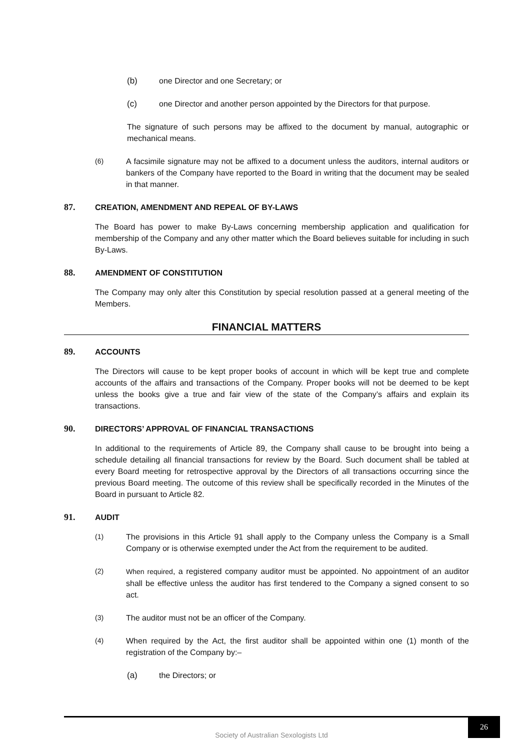(b) one Director and one Secretary; or
(c) one Director and another person appointed by the Directors for that purpose.
The signature of such persons may be affixed to the document by manual, autographic or mechanical means.
(6) A facsimile signature may not be affixed to a document unless the auditors, internal auditors or bankers of the Company have reported to the Board in writing that the document may be sealed in that manner.
87. CREATION, AMENDMENT AND REPEAL OF BY-LAWS
The Board has power to make By-Laws concerning membership application and qualification for membership of the Company and any other matter which the Board believes suitable for including in such By-Laws.
88. AMENDMENT OF CONSTITUTION
The Company may only alter this Constitution by special resolution passed at a general meeting of the Members.
FINANCIAL MATTERS
89. ACCOUNTS
The Directors will cause to be kept proper books of account in which will be kept true and complete accounts of the affairs and transactions of the Company. Proper books will not be deemed to be kept unless the books give a true and fair view of the state of the Company’s affairs and explain its transactions.
90. DIRECTORS’ APPROVAL OF FINANCIAL TRANSACTIONS
In additional to the requirements of Article 89, the Company shall cause to be brought into being a schedule detailing all financial transactions for review by the Board. Such document shall be tabled at every Board meeting for retrospective approval by the Directors of all transactions occurring since the previous Board meeting. The outcome of this review shall be specifically recorded in the Minutes of the Board in pursuant to Article 82.
91. AUDIT
(1) The provisions in this Article 91 shall apply to the Company unless the Company is a Small Company or is otherwise exempted under the Act from the requirement to be audited.
(2) When required, a registered company auditor must be appointed. No appointment of an auditor shall be effective unless the auditor has first tendered to the Company a signed consent to so act.
(3) The auditor must not be an officer of the Company.
(4) When required by the Act, the first auditor shall be appointed within one (1) month of the registration of the Company by:–
(a) the Directors; or
Society of Australian Sexologists Ltd 26